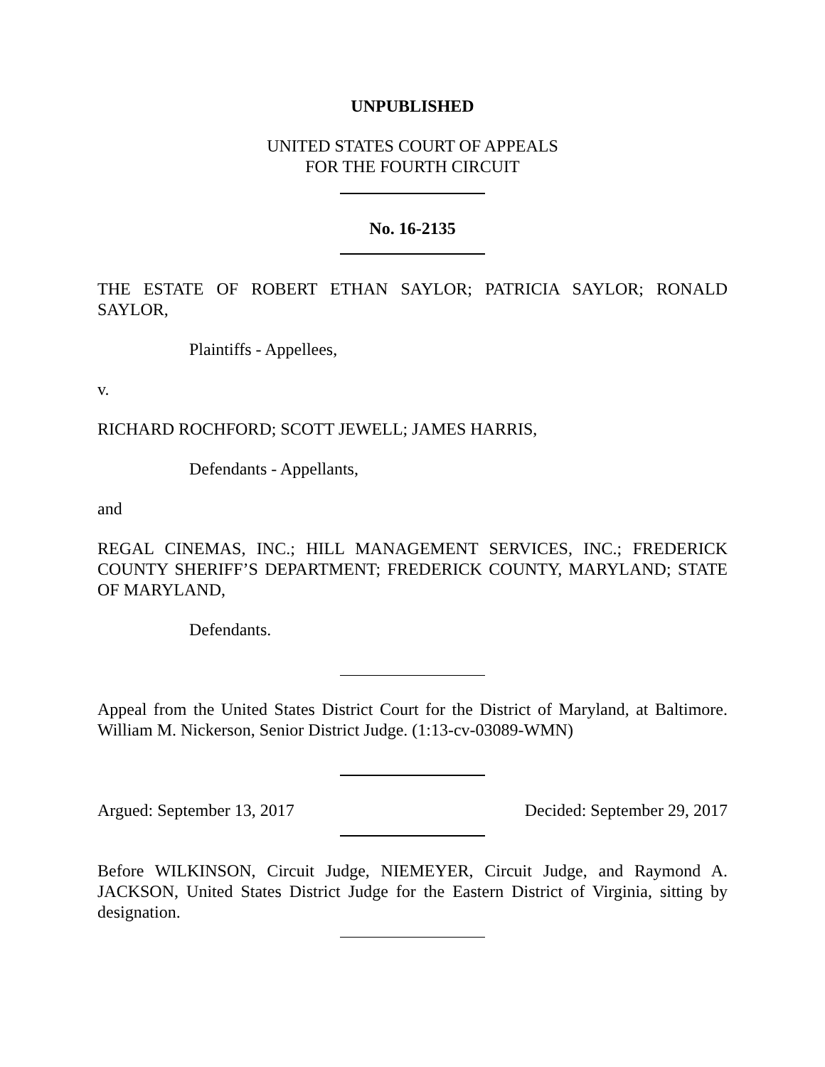UNPUBLISHED
UNITED STATES COURT OF APPEALS
FOR THE FOURTH CIRCUIT
No. 16-2135
THE ESTATE OF ROBERT ETHAN SAYLOR; PATRICIA SAYLOR; RONALD SAYLOR,
Plaintiffs - Appellees,
v.
RICHARD ROCHFORD; SCOTT JEWELL; JAMES HARRIS,
Defendants - Appellants,
and
REGAL CINEMAS, INC.; HILL MANAGEMENT SERVICES, INC.; FREDERICK COUNTY SHERIFF’S DEPARTMENT; FREDERICK COUNTY, MARYLAND; STATE OF MARYLAND,
Defendants.
Appeal from the United States District Court for the District of Maryland, at Baltimore. William M. Nickerson, Senior District Judge. (1:13-cv-03089-WMN)
Argued: September 13, 2017 Decided: September 29, 2017
Before WILKINSON, Circuit Judge, NIEMEYER, Circuit Judge, and Raymond A. JACKSON, United States District Judge for the Eastern District of Virginia, sitting by designation.